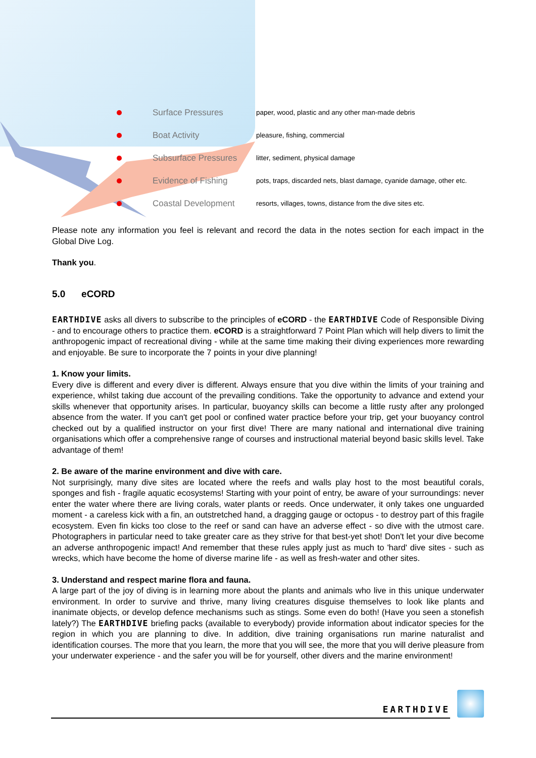| | Surface Pressures | paper, wood, plastic and any other man-made debris |
| | Boat Activity | pleasure, fishing, commercial |
| | Subsurface Pressures | litter, sediment, physical damage |
| | Evidence of Fishing | pots, traps, discarded nets, blast damage, cyanide damage, other etc. |
| | Coastal Development | resorts, villages, towns, distance from the dive sites etc. |
Please note any information you feel is relevant and record the data in the notes section for each impact in the Global Dive Log.
Thank you.
5.0 eCORD
EARTHDIVE asks all divers to subscribe to the principles of eCORD - the EARTHDIVE Code of Responsible Diving - and to encourage others to practice them. eCORD is a straightforward 7 Point Plan which will help divers to limit the anthropogenic impact of recreational diving - while at the same time making their diving experiences more rewarding and enjoyable. Be sure to incorporate the 7 points in your dive planning!
1. Know your limits.
Every dive is different and every diver is different. Always ensure that you dive within the limits of your training and experience, whilst taking due account of the prevailing conditions. Take the opportunity to advance and extend your skills whenever that opportunity arises. In particular, buoyancy skills can become a little rusty after any prolonged absence from the water. If you can't get pool or confined water practice before your trip, get your buoyancy control checked out by a qualified instructor on your first dive! There are many national and international dive training organisations which offer a comprehensive range of courses and instructional material beyond basic skills level. Take advantage of them!
2. Be aware of the marine environment and dive with care.
Not surprisingly, many dive sites are located where the reefs and walls play host to the most beautiful corals, sponges and fish - fragile aquatic ecosystems! Starting with your point of entry, be aware of your surroundings: never enter the water where there are living corals, water plants or reeds. Once underwater, it only takes one unguarded moment - a careless kick with a fin, an outstretched hand, a dragging gauge or octopus - to destroy part of this fragile ecosystem. Even fin kicks too close to the reef or sand can have an adverse effect - so dive with the utmost care. Photographers in particular need to take greater care as they strive for that best-yet shot! Don't let your dive become an adverse anthropogenic impact! And remember that these rules apply just as much to 'hard' dive sites - such as wrecks, which have become the home of diverse marine life - as well as fresh-water and other sites.
3. Understand and respect marine flora and fauna.
A large part of the joy of diving is in learning more about the plants and animals who live in this unique underwater environment. In order to survive and thrive, many living creatures disguise themselves to look like plants and inanimate objects, or develop defence mechanisms such as stings. Some even do both! (Have you seen a stonefish lately?) The EARTHDIVE briefing packs (available to everybody) provide information about indicator species for the region in which you are planning to dive. In addition, dive training organisations run marine naturalist and identification courses. The more that you learn, the more that you will see, the more that you will derive pleasure from your underwater experience - and the safer you will be for yourself, other divers and the marine environment!
EARTHDIVE